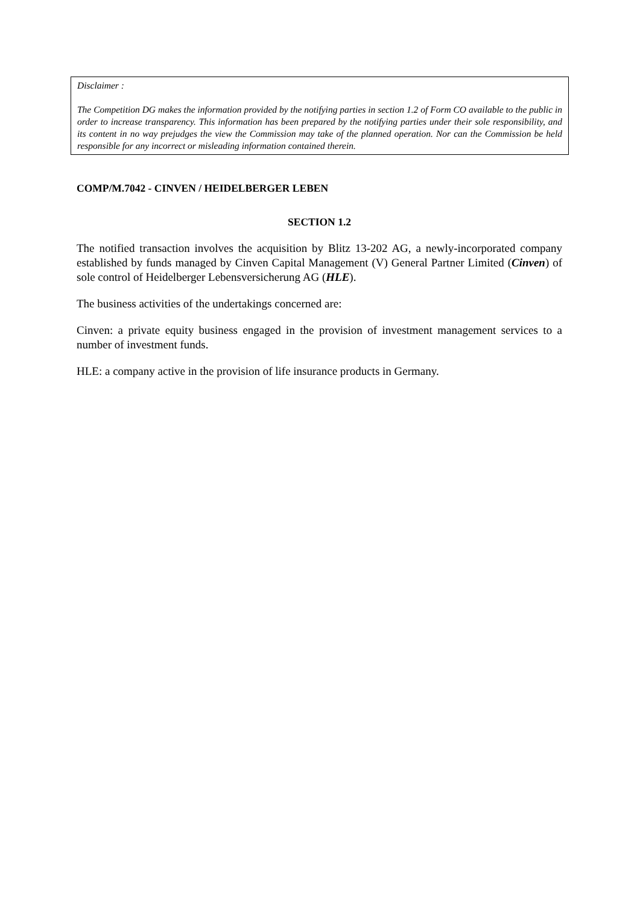Disclaimer :
The Competition DG makes the information provided by the notifying parties in section 1.2 of Form CO available to the public in order to increase transparency. This information has been prepared by the notifying parties under their sole responsibility, and its content in no way prejudges the view the Commission may take of the planned operation. Nor can the Commission be held responsible for any incorrect or misleading information contained therein.
COMP/M.7042 - CINVEN / HEIDELBERGER LEBEN
SECTION 1.2
The notified transaction involves the acquisition by Blitz 13-202 AG, a newly-incorporated company established by funds managed by Cinven Capital Management (V) General Partner Limited (Cinven) of sole control of Heidelberger Lebensversicherung AG (HLE).
The business activities of the undertakings concerned are:
Cinven: a private equity business engaged in the provision of investment management services to a number of investment funds.
HLE: a company active in the provision of life insurance products in Germany.